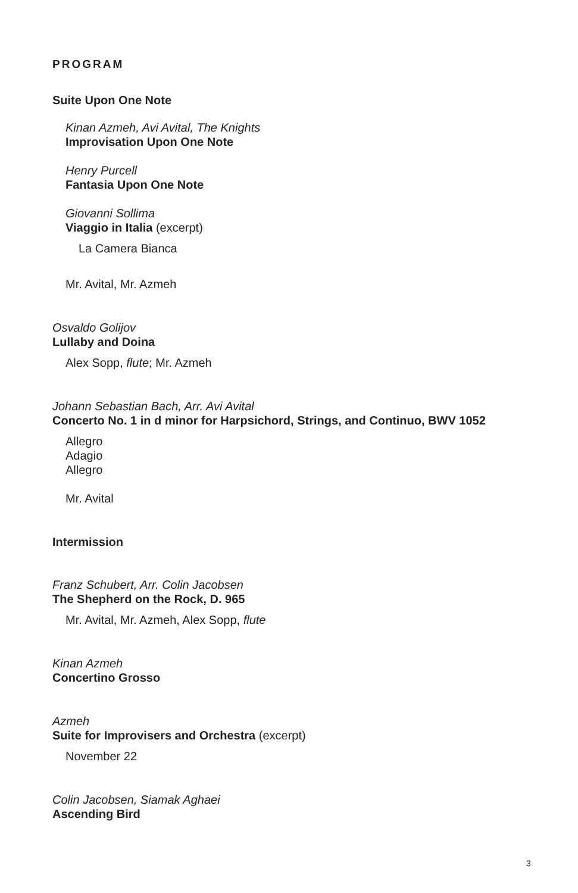PROGRAM
Suite Upon One Note
Kinan Azmeh, Avi Avital, The Knights
Improvisation Upon One Note
Henry Purcell
Fantasia Upon One Note
Giovanni Sollima
Viaggio in Italia (excerpt)
La Camera Bianca
Mr. Avital, Mr. Azmeh
Osvaldo Golijov
Lullaby and Doina
Alex Sopp, flute; Mr. Azmeh
Johann Sebastian Bach, Arr. Avi Avital
Concerto No. 1 in d minor for Harpsichord, Strings, and Continuo, BWV 1052
Allegro
Adagio
Allegro
Mr. Avital
Intermission
Franz Schubert, Arr. Colin Jacobsen
The Shepherd on the Rock, D. 965
Mr. Avital, Mr. Azmeh, Alex Sopp, flute
Kinan Azmeh
Concertino Grosso
Azmeh
Suite for Improvisers and Orchestra (excerpt)
November 22
Colin Jacobsen, Siamak Aghaei
Ascending Bird
3